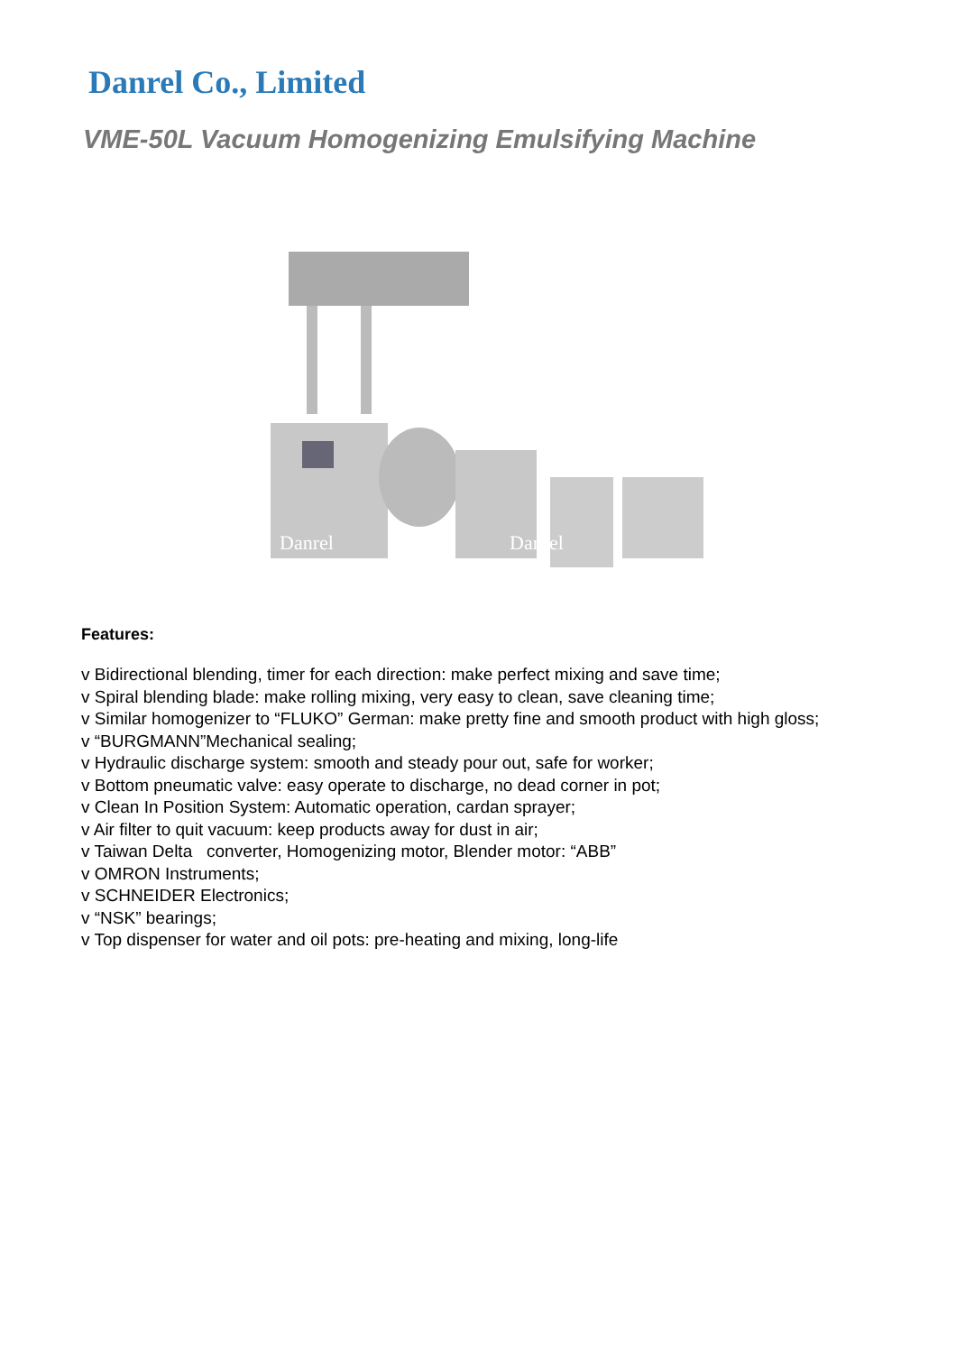Danrel Co., Limited
VME-50L Vacuum Homogenizing Emulsifying Machine
Danrel
Danrel
Features:
v Bidirectional blending, timer for each direction: make perfect mixing and save time;
v Spiral blending blade: make rolling mixing, very easy to clean, save cleaning time;
v Similar homogenizer to “FLUKO” German: make pretty fine and smooth product with high gloss;
v “BURGMANN”Mechanical sealing;
v Hydraulic discharge system: smooth and steady pour out, safe for worker;
v Bottom pneumatic valve: easy operate to discharge, no dead corner in pot;
v Clean In Position System: Automatic operation, cardan sprayer;
v Air filter to quit vacuum: keep products away for dust in air;
v Taiwan Delta converter, Homogenizing motor, Blender motor: “ABB”
v OMRON Instruments;
v SCHNEIDER Electronics;
v “NSK” bearings;
v Top dispenser for water and oil pots: pre-heating and mixing, long-life